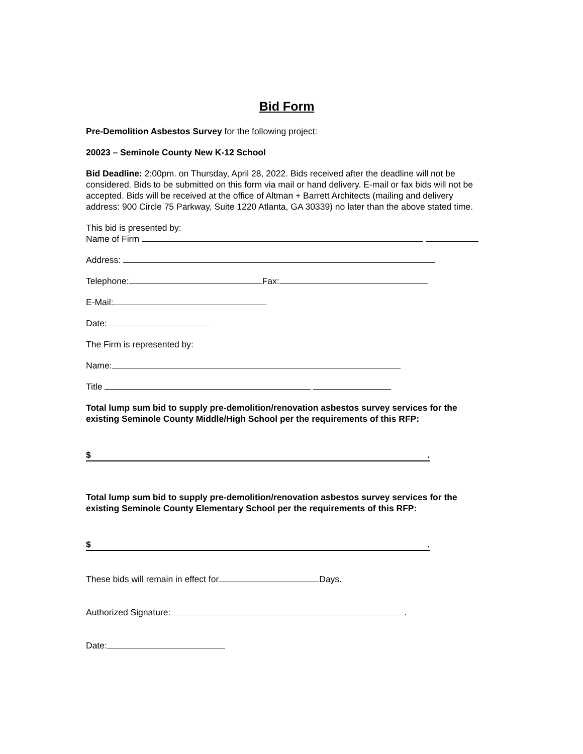Bid Form
Pre-Demolition Asbestos Survey for the following project:
20023 – Seminole County New K-12 School
Bid Deadline: 2:00pm. on Thursday, April 28, 2022. Bids received after the deadline will not be considered. Bids to be submitted on this form via mail or hand delivery. E-mail or fax bids will not be accepted. Bids will be received at the office of Altman + Barrett Architects (mailing and delivery address: 900 Circle 75 Parkway, Suite 1220 Atlanta, GA 30339) no later than the above stated time.
This bid is presented by:
Name of Firm
Address:
Telephone: Fax:
E-Mail:
Date:
The Firm is represented by:
Name:
Title
Total lump sum bid to supply pre-demolition/renovation asbestos survey services for the existing Seminole County Middle/High School per the requirements of this RFP:
$.
Total lump sum bid to supply pre-demolition/renovation asbestos survey services for the existing Seminole County Elementary School per the requirements of this RFP:
$.
These bids will remain in effect for Days.
Authorized Signature: .
Date: